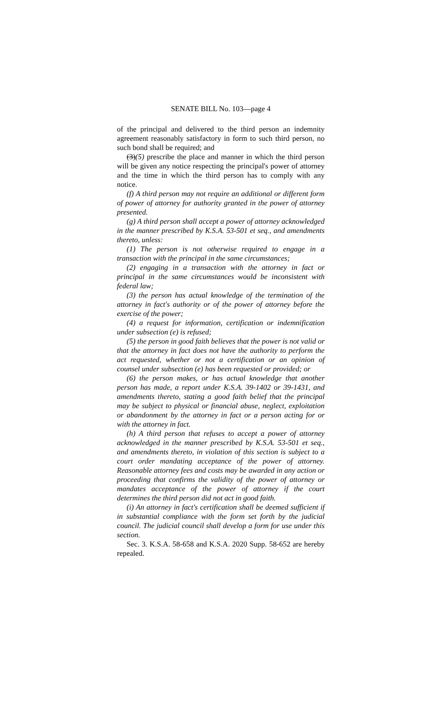SENATE BILL No. 103—page 4
of the principal and delivered to the third person an indemnity agreement reasonably satisfactory in form to such third person, no such bond shall be required; and
(3)(5) prescribe the place and manner in which the third person will be given any notice respecting the principal's power of attorney and the time in which the third person has to comply with any notice.
(f) A third person may not require an additional or different form of power of attorney for authority granted in the power of attorney presented.
(g) A third person shall accept a power of attorney acknowledged in the manner prescribed by K.S.A. 53-501 et seq., and amendments thereto, unless:
(1) The person is not otherwise required to engage in a transaction with the principal in the same circumstances;
(2) engaging in a transaction with the attorney in fact or principal in the same circumstances would be inconsistent with federal law;
(3) the person has actual knowledge of the termination of the attorney in fact's authority or of the power of attorney before the exercise of the power;
(4) a request for information, certification or indemnification under subsection (e) is refused;
(5) the person in good faith believes that the power is not valid or that the attorney in fact does not have the authority to perform the act requested, whether or not a certification or an opinion of counsel under subsection (e) has been requested or provided; or
(6) the person makes, or has actual knowledge that another person has made, a report under K.S.A. 39-1402 or 39-1431, and amendments thereto, stating a good faith belief that the principal may be subject to physical or financial abuse, neglect, exploitation or abandonment by the attorney in fact or a person acting for or with the attorney in fact.
(h) A third person that refuses to accept a power of attorney acknowledged in the manner prescribed by K.S.A. 53-501 et seq., and amendments thereto, in violation of this section is subject to a court order mandating acceptance of the power of attorney. Reasonable attorney fees and costs may be awarded in any action or proceeding that confirms the validity of the power of attorney or mandates acceptance of the power of attorney if the court determines the third person did not act in good faith.
(i) An attorney in fact's certification shall be deemed sufficient if in substantial compliance with the form set forth by the judicial council. The judicial council shall develop a form for use under this section.
Sec. 3. K.S.A. 58-658 and K.S.A. 2020 Supp. 58-652 are hereby repealed.